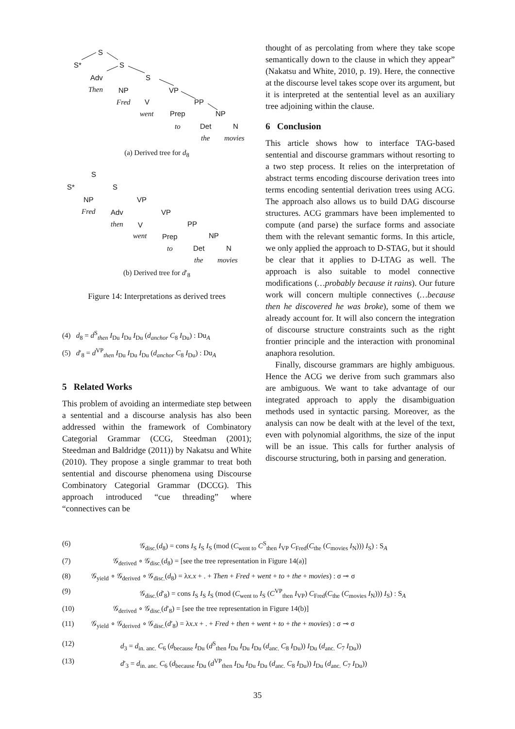S
S* S
Adv S
Then NP VP
Fred V PP
went Prep NP
to Det N
the movies
(a) Derived tree for d<sub>8</sub>
S
S* S
NP VP
Fred Adv VP
then V PP
went Prep NP
to Det N
the movies
(b) Derived tree for d′<sub>8</sub>
Figure 14: Interpretations as derived trees
(4) d<sub>8</sub> = d<sup>S</sup><sub>then</sub> I<sub>Du</sub> I<sub>Du</sub> I<sub>Du</sub> (d<sub>anchor</sub> C<sub>8</sub> I<sub>Du</sub>) : Du<sub>A</sub>
(5) d′<sub>8</sub> = d<sup>VP</sup><sub>then</sub> I<sub>Du</sub> I<sub>Du</sub> I<sub>Du</sub> (d<sub>anchor</sub> C<sub>8</sub> I<sub>Du</sub>) : Du<sub>A</sub>
5 Related Works
This problem of avoiding an intermediate step between a sentential and a discourse analysis has also been addressed within the framework of Combinatory Categorial Grammar (CCG, Steedman (2001); Steedman and Baldridge (2011)) by Nakatsu and White (2010). They propose a single grammar to treat both sentential and discourse phenomena using Discourse Combinatory Categorial Grammar (DCCG). This approach introduced “cue threading” where “connectives can be
thought of as percolating from where they take scope semantically down to the clause in which they appear” (Nakatsu and White, 2010, p. 19). Here, the connective at the discourse level takes scope over its argument, but it is interpreted at the sentential level as an auxiliary tree adjoining within the clause.
6 Conclusion
This article shows how to interface TAG-based sentential and discourse grammars without resorting to a two step process. It relies on the interpretation of abstract terms encoding discourse derivation trees into terms encoding sentential derivation trees using ACG. The approach also allows us to build DAG discourse structures. ACG grammars have been implemented to compute (and parse) the surface forms and associate them with the relevant semantic forms. In this article, we only applied the approach to D-STAG, but it should be clear that it applies to D-LTAG as well. The approach is also suitable to model connective modifications (…probably because it rains). Our future work will concern multiple connectives (…because then he discovered he was broke), some of them we already account for. It will also concern the integration of discourse structure constraints such as the right frontier principle and the interaction with pronominal anaphora resolution.
Finally, discourse grammars are highly ambiguous. Hence the ACG we derive from such grammars also are ambiguous. We want to take advantage of our integrated approach to apply the disambiguation methods used in syntactic parsing. Moreover, as the analysis can now be dealt with at the level of the text, even with polynomial algorithms, the size of the input will be an issue. This calls for further analysis of discourse structuring, both in parsing and generation.
(6) 𝒢<sub>disc.</sub>(d<sub>8</sub>) = cons I<sub>S</sub> I<sub>S</sub> I<sub>S</sub> (mod (C<sub>went to</sub> C<sup>S</sup><sub>then</sub> I<sub>VP</sub> C<sub>Fred</sub>(C<sub>the</sub> (C<sub>movies</sub> I<sub>N</sub>))) I<sub>S</sub>) : S<sub>A</sub>
(7) 𝒢<sub>derived</sub> ∘ 𝒢<sub>disc.</sub>(d<sub>8</sub>) = [see the tree representation in Figure 14(a)]
(8) 𝒢<sub>yield</sub> ∘ 𝒢<sub>derived</sub> ∘ 𝒢<sub>disc.</sub>(d<sub>8</sub>) = λx.x + . + Then + Fred + went + to + the + movies) : σ ⊸ σ
(9) 𝒢<sub>disc.</sub>(d′<sub>8</sub>) = cons I<sub>S</sub> I<sub>S</sub> I<sub>S</sub> (mod (C<sub>went to</sub> I<sub>S</sub> (C<sup>VP</sup><sub>then</sub> I<sub>VP</sub>) C<sub>Fred</sub>(C<sub>the</sub> (C<sub>movies</sub> I<sub>N</sub>))) I<sub>S</sub>) : S<sub>A</sub>
(10) 𝒢<sub>derived</sub> ∘ 𝒢<sub>disc.</sub>(d′<sub>8</sub>) = [see the tree representation in Figure 14(b)]
(11) 𝒢<sub>yield</sub> ∘ 𝒢<sub>derived</sub> ∘ 𝒢<sub>disc.</sub>(d′<sub>8</sub>) = λx.x + . + Fred + then + went + to + the + movies) : σ ⊸ σ
(12) d<sub>3</sub> = d<sub>in. anc.</sub> C<sub>6</sub> (d<sub>because</sub> I<sub>Du</sub> (d<sup>S</sup><sub>then</sub> I<sub>Du</sub> I<sub>Du</sub> I<sub>Du</sub> (d<sub>anc.</sub> C<sub>8</sub> I<sub>Du</sub>)) I<sub>Du</sub> (d<sub>anc.</sub> C<sub>7</sub> I<sub>Du</sub>))
(13) d′<sub>3</sub> = d<sub>in. anc.</sub> C<sub>6</sub> (d<sub>because</sub> I<sub>Du</sub> (d<sup>VP</sup><sub>then</sub> I<sub>Du</sub> I<sub>Du</sub> I<sub>Du</sub> (d<sub>anc.</sub> C<sub>8</sub> I<sub>Du</sub>)) I<sub>Du</sub> (d<sub>anc.</sub> C<sub>7</sub> I<sub>Du</sub>))
35